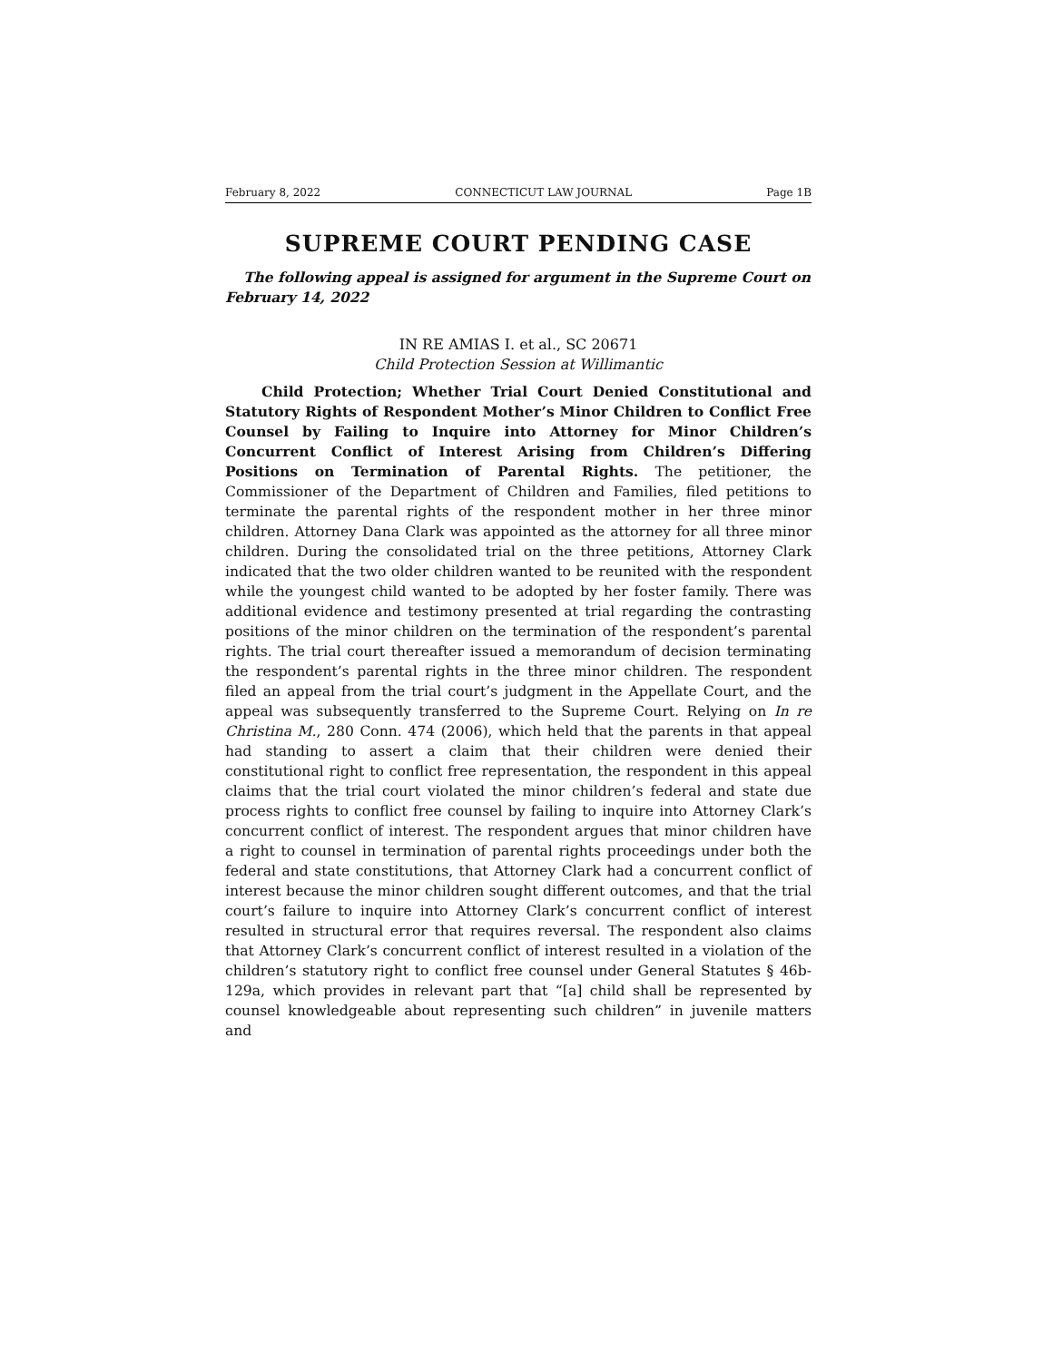February 8, 2022 CONNECTICUT LAW JOURNAL Page 1B
SUPREME COURT PENDING CASE
The following appeal is assigned for argument in the Supreme Court on February 14, 2022
IN RE AMIAS I. et al., SC 20671
Child Protection Session at Willimantic
Child Protection; Whether Trial Court Denied Constitutional and Statutory Rights of Respondent Mother’s Minor Children to Conflict Free Counsel by Failing to Inquire into Attorney for Minor Children’s Concurrent Conflict of Interest Arising from Children’s Differing Positions on Termination of Parental Rights. The petitioner, the Commissioner of the Department of Children and Families, filed petitions to terminate the parental rights of the respondent mother in her three minor children. Attorney Dana Clark was appointed as the attorney for all three minor children. During the consolidated trial on the three petitions, Attorney Clark indicated that the two older children wanted to be reunited with the respondent while the youngest child wanted to be adopted by her foster family. There was additional evidence and testimony presented at trial regarding the contrasting positions of the minor children on the termination of the respondent’s parental rights. The trial court thereafter issued a memorandum of decision terminating the respondent’s parental rights in the three minor children. The respondent filed an appeal from the trial court’s judgment in the Appellate Court, and the appeal was subsequently transferred to the Supreme Court. Relying on In re Christina M., 280 Conn. 474 (2006), which held that the parents in that appeal had standing to assert a claim that their children were denied their constitutional right to conflict free representation, the respondent in this appeal claims that the trial court violated the minor children’s federal and state due process rights to conflict free counsel by failing to inquire into Attorney Clark’s concurrent conflict of interest. The respondent argues that minor children have a right to counsel in termination of parental rights proceedings under both the federal and state constitutions, that Attorney Clark had a concurrent conflict of interest because the minor children sought different outcomes, and that the trial court’s failure to inquire into Attorney Clark’s concurrent conflict of interest resulted in structural error that requires reversal. The respondent also claims that Attorney Clark’s concurrent conflict of interest resulted in a violation of the children’s statutory right to conflict free counsel under General Statutes § 46b-129a, which provides in relevant part that “[a] child shall be represented by counsel knowledgeable about representing such children” in juvenile matters and